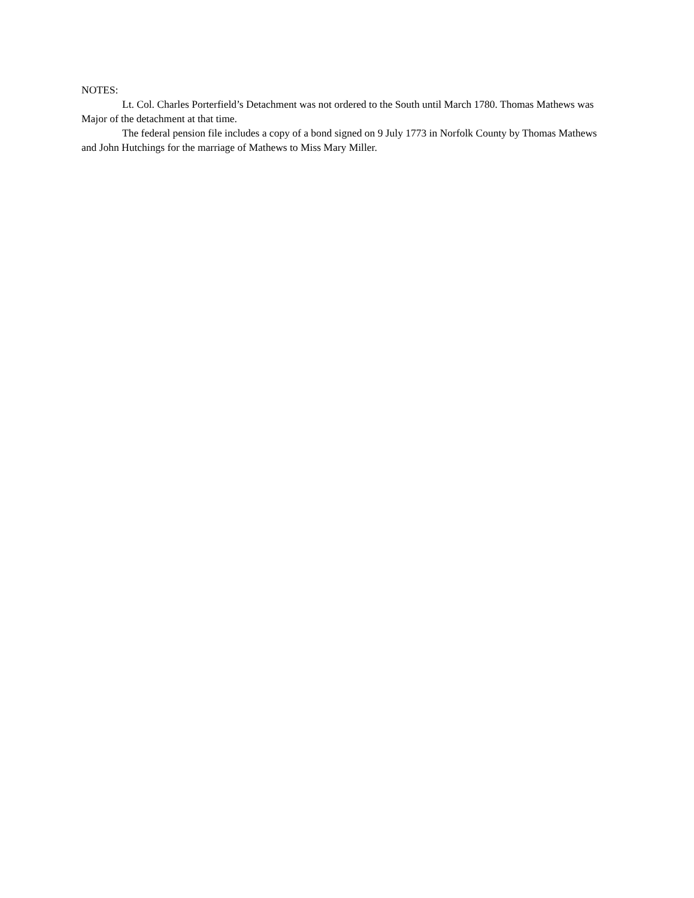NOTES:
Lt. Col. Charles Porterfield’s Detachment was not ordered to the South until March 1780. Thomas Mathews was Major of the detachment at that time.
The federal pension file includes a copy of a bond signed on 9 July 1773 in Norfolk County by Thomas Mathews and John Hutchings for the marriage of Mathews to Miss Mary Miller.